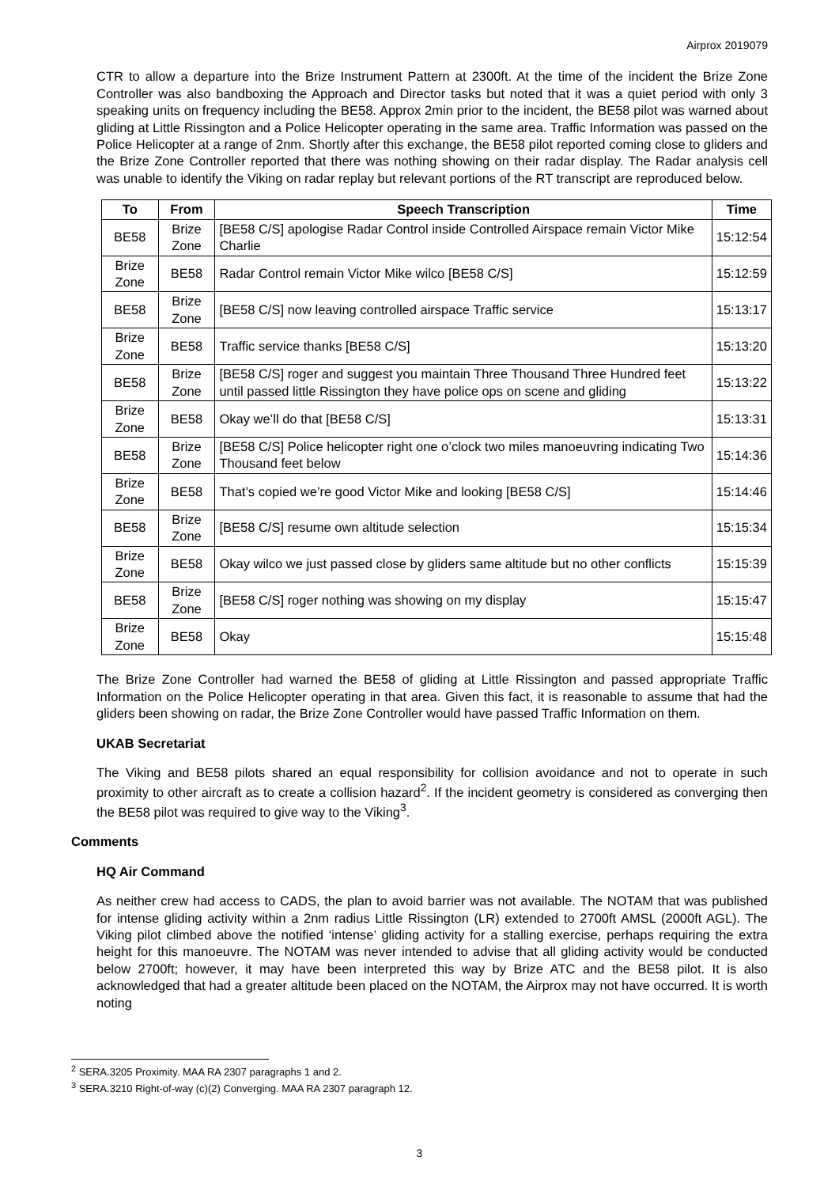Airprox 2019079
CTR to allow a departure into the Brize Instrument Pattern at 2300ft. At the time of the incident the Brize Zone Controller was also bandboxing the Approach and Director tasks but noted that it was a quiet period with only 3 speaking units on frequency including the BE58. Approx 2min prior to the incident, the BE58 pilot was warned about gliding at Little Rissington and a Police Helicopter operating in the same area. Traffic Information was passed on the Police Helicopter at a range of 2nm. Shortly after this exchange, the BE58 pilot reported coming close to gliders and the Brize Zone Controller reported that there was nothing showing on their radar display. The Radar analysis cell was unable to identify the Viking on radar replay but relevant portions of the RT transcript are reproduced below.
| To | From | Speech Transcription | Time |
| --- | --- | --- | --- |
| BE58 | Brize Zone | [BE58 C/S] apologise Radar Control inside Controlled Airspace remain Victor Mike Charlie | 15:12:54 |
| Brize Zone | BE58 | Radar Control remain Victor Mike wilco [BE58 C/S] | 15:12:59 |
| BE58 | Brize Zone | [BE58 C/S] now leaving controlled airspace Traffic service | 15:13:17 |
| Brize Zone | BE58 | Traffic service thanks [BE58 C/S] | 15:13:20 |
| BE58 | Brize Zone | [BE58 C/S] roger and suggest you maintain Three Thousand Three Hundred feet until passed little Rissington they have police ops on scene and gliding | 15:13:22 |
| Brize Zone | BE58 | Okay we’ll do that [BE58 C/S] | 15:13:31 |
| BE58 | Brize Zone | [BE58 C/S] Police helicopter right one o’clock two miles manoeuvring indicating Two Thousand feet below | 15:14:36 |
| Brize Zone | BE58 | That’s copied we’re good Victor Mike and looking [BE58 C/S] | 15:14:46 |
| BE58 | Brize Zone | [BE58 C/S] resume own altitude selection | 15:15:34 |
| Brize Zone | BE58 | Okay wilco we just passed close by gliders same altitude but no other conflicts | 15:15:39 |
| BE58 | Brize Zone | [BE58 C/S] roger nothing was showing on my display | 15:15:47 |
| Brize Zone | BE58 | Okay | 15:15:48 |
The Brize Zone Controller had warned the BE58 of gliding at Little Rissington and passed appropriate Traffic Information on the Police Helicopter operating in that area. Given this fact, it is reasonable to assume that had the gliders been showing on radar, the Brize Zone Controller would have passed Traffic Information on them.
UKAB Secretariat
The Viking and BE58 pilots shared an equal responsibility for collision avoidance and not to operate in such proximity to other aircraft as to create a collision hazard<sup>2</sup>. If the incident geometry is considered as converging then the BE58 pilot was required to give way to the Viking<sup>3</sup>.
Comments
HQ Air Command
As neither crew had access to CADS, the plan to avoid barrier was not available. The NOTAM that was published for intense gliding activity within a 2nm radius Little Rissington (LR) extended to 2700ft AMSL (2000ft AGL). The Viking pilot climbed above the notified ‘intense’ gliding activity for a stalling exercise, perhaps requiring the extra height for this manoeuvre. The NOTAM was never intended to advise that all gliding activity would be conducted below 2700ft; however, it may have been interpreted this way by Brize ATC and the BE58 pilot. It is also acknowledged that had a greater altitude been placed on the NOTAM, the Airprox may not have occurred. It is worth noting
<sup>2</sup> SERA.3205 Proximity. MAA RA 2307 paragraphs 1 and 2.
<sup>3</sup> SERA.3210 Right-of-way (c)(2) Converging. MAA RA 2307 paragraph 12.
3